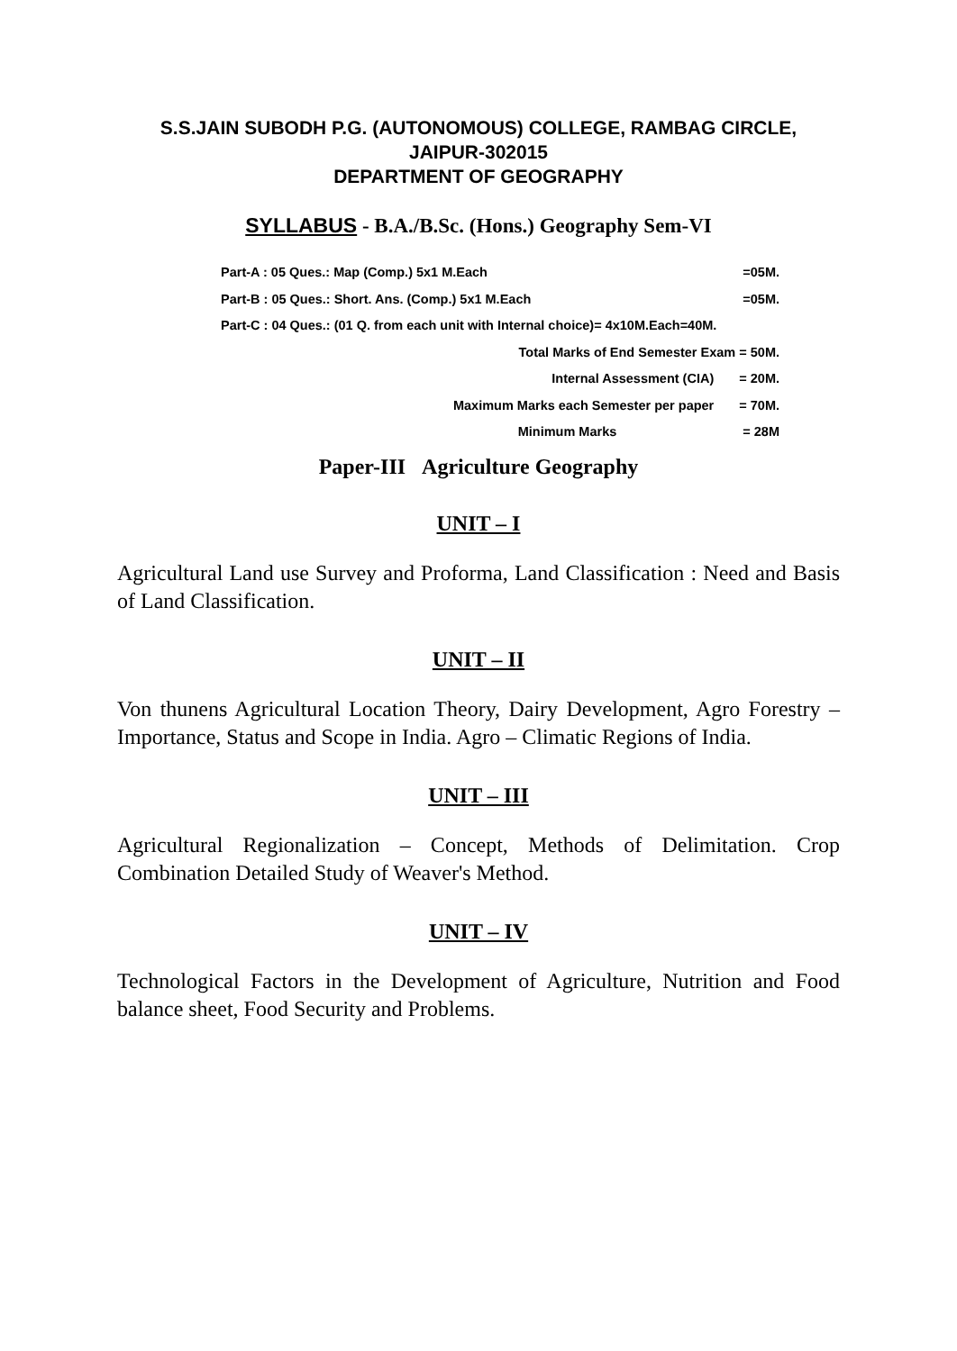S.S.JAIN SUBODH P.G. (AUTONOMOUS) COLLEGE, RAMBAG CIRCLE,
JAIPUR-302015
DEPARTMENT OF GEOGRAPHY
SYLLABUS - B.A./B.Sc. (Hons.) Geography Sem-VI
Part-A : 05 Ques.: Map (Comp.) 5x1 M.Each =05M.
Part-B : 05 Ques.: Short. Ans. (Comp.) 5x1 M.Each =05M.
Part-C : 04 Ques.: (01 Q. from each unit with Internal choice)= 4x10M.Each=40M.
Total Marks of End Semester Exam = 50M.
Internal Assessment (CIA) = 20M.
Maximum Marks each Semester per paper = 70M.
Minimum Marks = 28M
Paper-III Agriculture Geography
UNIT – I
Agricultural Land use Survey and Proforma, Land Classification : Need and Basis of Land Classification.
UNIT – II
Von thunens Agricultural Location Theory, Dairy Development, Agro Forestry – Importance, Status and Scope in India. Agro – Climatic Regions of India.
UNIT – III
Agricultural Regionalization – Concept, Methods of Delimitation. Crop Combination Detailed Study of Weaver's Method.
UNIT – IV
Technological Factors in the Development of Agriculture, Nutrition and Food balance sheet, Food Security and Problems.